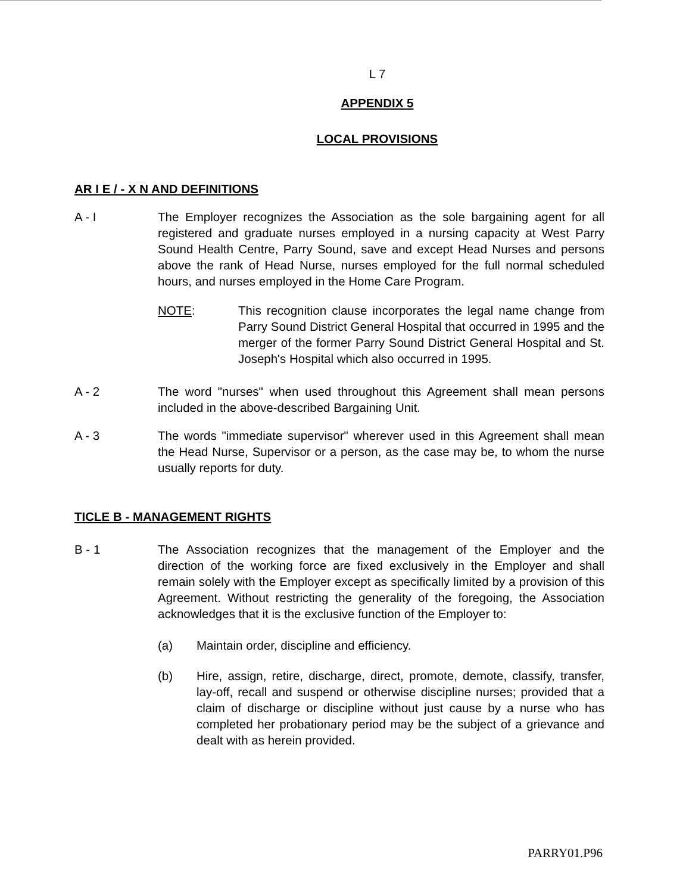L 7
APPENDIX 5
LOCAL PROVISIONS
AR I E / - X N AND DEFINITIONS
A - I The Employer recognizes the Association as the sole bargaining agent for all registered and graduate nurses employed in a nursing capacity at West Parry Sound Health Centre, Parry Sound, save and except Head Nurses and persons above the rank of Head Nurse, nurses employed for the full normal scheduled hours, and nurses employed in the Home Care Program.
NOTE: This recognition clause incorporates the legal name change from Parry Sound District General Hospital that occurred in 1995 and the merger of the former Parry Sound District General Hospital and St. Joseph's Hospital which also occurred in 1995.
A - 2 The word "nurses" when used throughout this Agreement shall mean persons included in the above-described Bargaining Unit.
A - 3 The words "immediate supervisor" wherever used in this Agreement shall mean the Head Nurse, Supervisor or a person, as the case may be, to whom the nurse usually reports for duty.
TICLE B - MANAGEMENT RIGHTS
B - 1 The Association recognizes that the management of the Employer and the direction of the working force are fixed exclusively in the Employer and shall remain solely with the Employer except as specifically limited by a provision of this Agreement. Without restricting the generality of the foregoing, the Association acknowledges that it is the exclusive function of the Employer to:
(a) Maintain order, discipline and efficiency.
(b) Hire, assign, retire, discharge, direct, promote, demote, classify, transfer, lay-off, recall and suspend or otherwise discipline nurses; provided that a claim of discharge or discipline without just cause by a nurse who has completed her probationary period may be the subject of a grievance and dealt with as herein provided.
PARRY01.P96